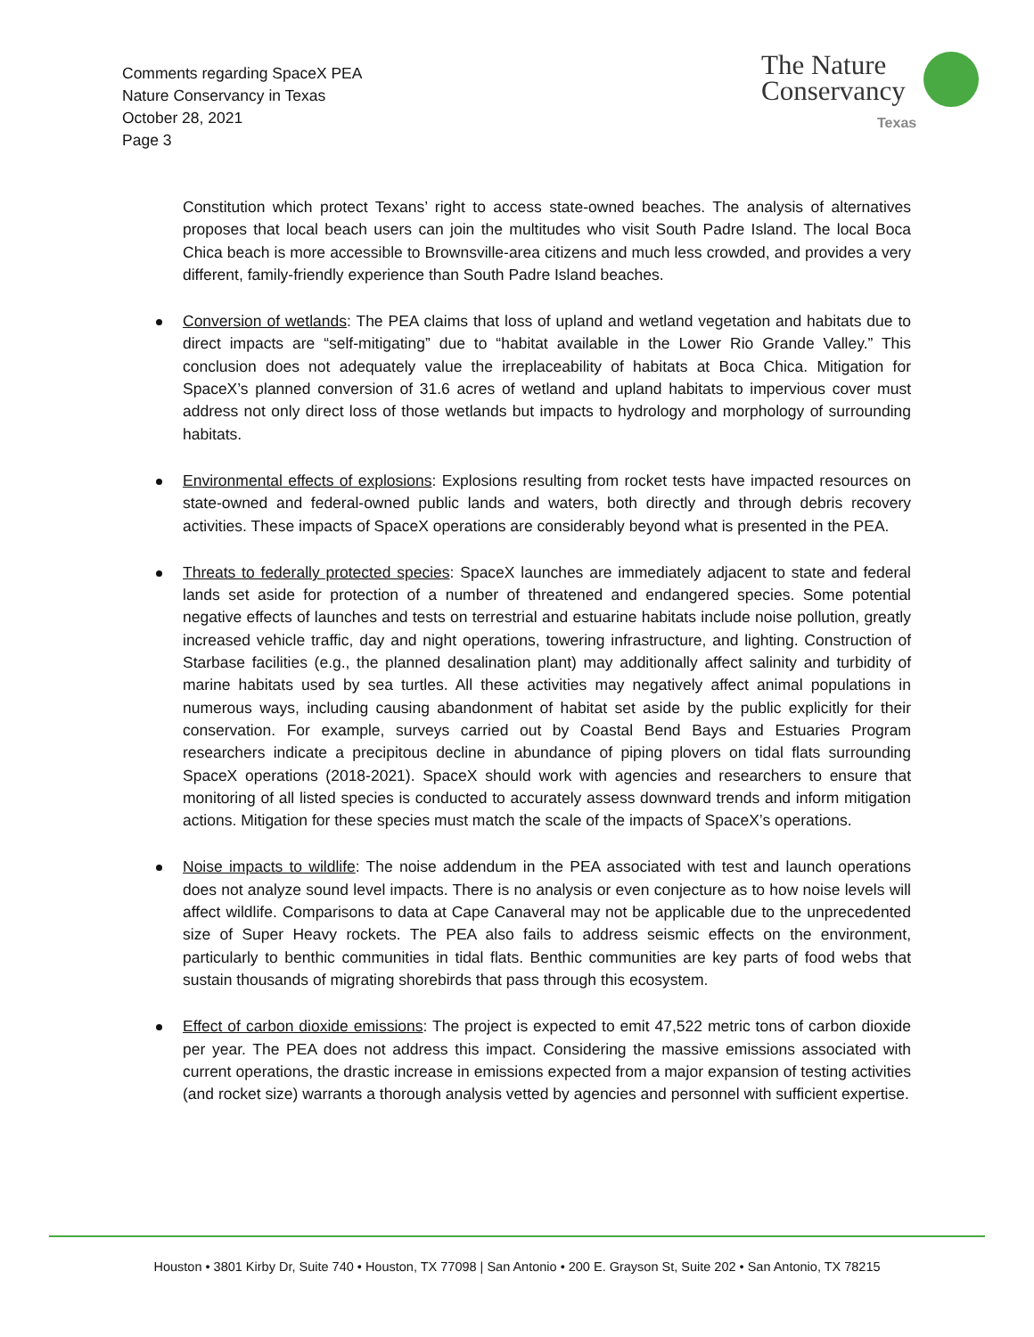Comments regarding SpaceX PEA
Nature Conservancy in Texas
October 28, 2021
Page 3
The Nature
Conservancy
Texas
Constitution which protect Texans’ right to access state-owned beaches. The analysis of alternatives proposes that local beach users can join the multitudes who visit South Padre Island. The local Boca Chica beach is more accessible to Brownsville-area citizens and much less crowded, and provides a very different, family-friendly experience than South Padre Island beaches.
Conversion of wetlands: The PEA claims that loss of upland and wetland vegetation and habitats due to direct impacts are “self-mitigating” due to “habitat available in the Lower Rio Grande Valley.” This conclusion does not adequately value the irreplaceability of habitats at Boca Chica. Mitigation for SpaceX’s planned conversion of 31.6 acres of wetland and upland habitats to impervious cover must address not only direct loss of those wetlands but impacts to hydrology and morphology of surrounding habitats.
Environmental effects of explosions: Explosions resulting from rocket tests have impacted resources on state-owned and federal-owned public lands and waters, both directly and through debris recovery activities. These impacts of SpaceX operations are considerably beyond what is presented in the PEA.
Threats to federally protected species: SpaceX launches are immediately adjacent to state and federal lands set aside for protection of a number of threatened and endangered species. Some potential negative effects of launches and tests on terrestrial and estuarine habitats include noise pollution, greatly increased vehicle traffic, day and night operations, towering infrastructure, and lighting. Construction of Starbase facilities (e.g., the planned desalination plant) may additionally affect salinity and turbidity of marine habitats used by sea turtles. All these activities may negatively affect animal populations in numerous ways, including causing abandonment of habitat set aside by the public explicitly for their conservation. For example, surveys carried out by Coastal Bend Bays and Estuaries Program researchers indicate a precipitous decline in abundance of piping plovers on tidal flats surrounding SpaceX operations (2018-2021). SpaceX should work with agencies and researchers to ensure that monitoring of all listed species is conducted to accurately assess downward trends and inform mitigation actions. Mitigation for these species must match the scale of the impacts of SpaceX’s operations.
Noise impacts to wildlife: The noise addendum in the PEA associated with test and launch operations does not analyze sound level impacts. There is no analysis or even conjecture as to how noise levels will affect wildlife. Comparisons to data at Cape Canaveral may not be applicable due to the unprecedented size of Super Heavy rockets. The PEA also fails to address seismic effects on the environment, particularly to benthic communities in tidal flats. Benthic communities are key parts of food webs that sustain thousands of migrating shorebirds that pass through this ecosystem.
Effect of carbon dioxide emissions: The project is expected to emit 47,522 metric tons of carbon dioxide per year. The PEA does not address this impact. Considering the massive emissions associated with current operations, the drastic increase in emissions expected from a major expansion of testing activities (and rocket size) warrants a thorough analysis vetted by agencies and personnel with sufficient expertise.
Houston • 3801 Kirby Dr, Suite 740 • Houston, TX 77098 | San Antonio • 200 E. Grayson St, Suite 202 • San Antonio, TX 78215